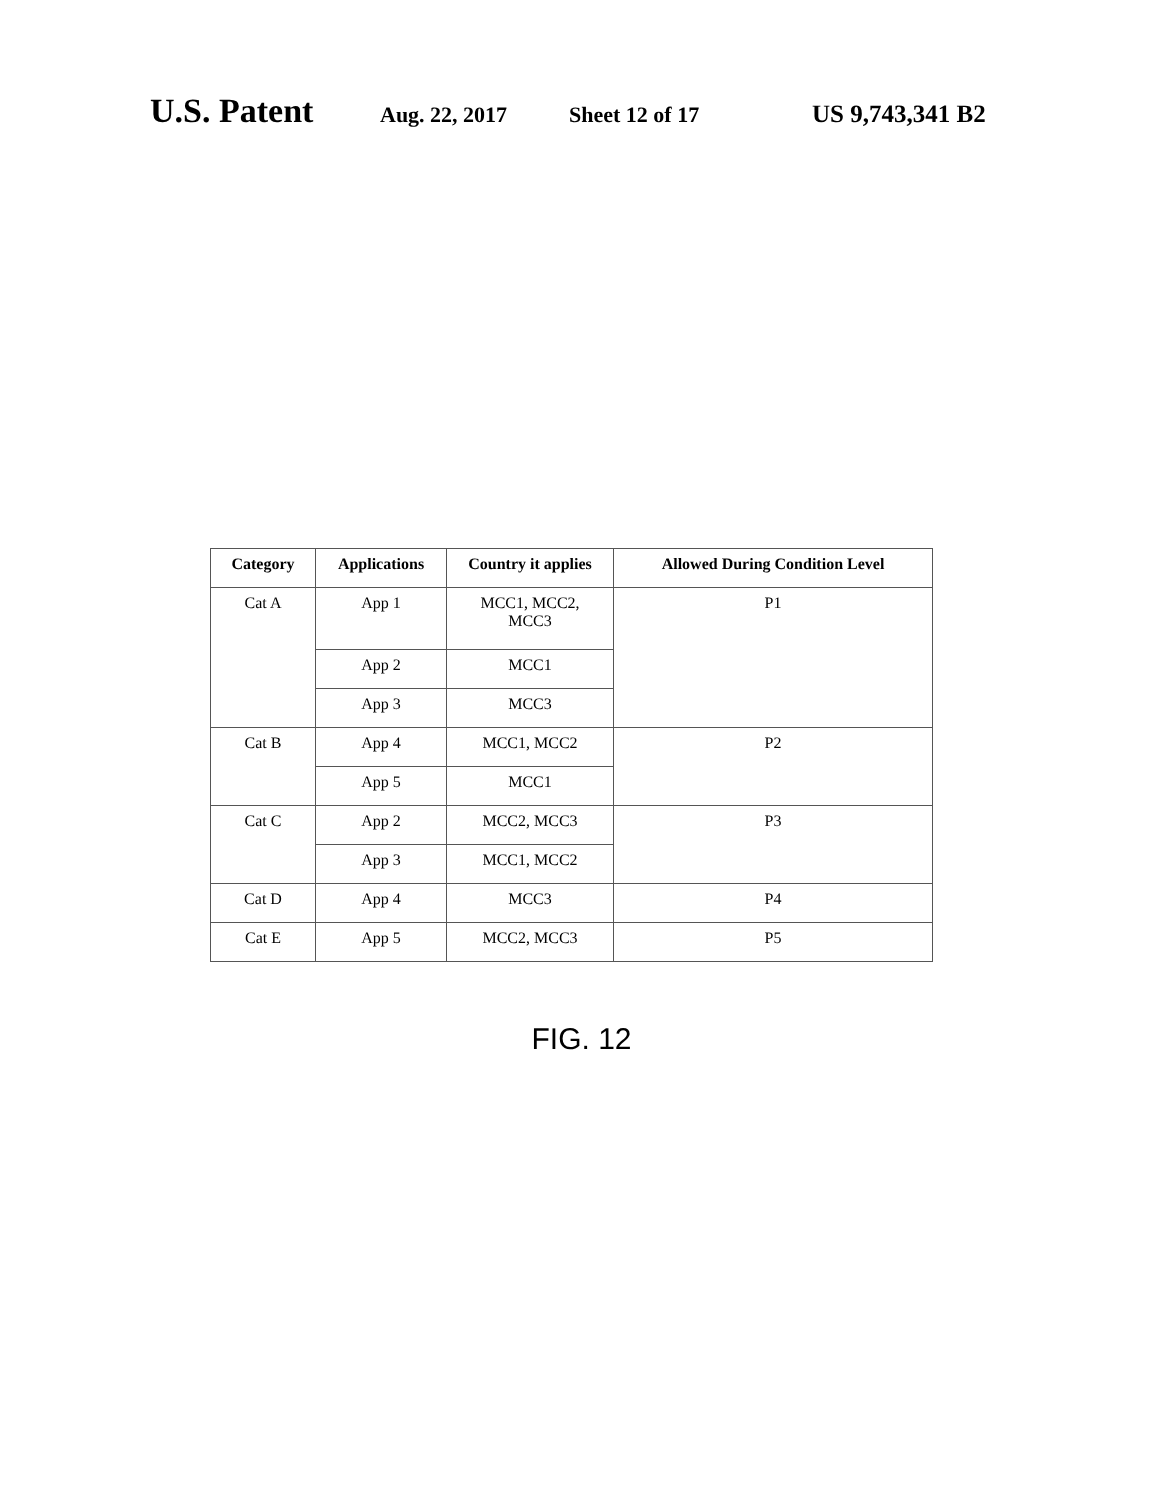U.S. Patent Aug. 22, 2017 Sheet 12 of 17 US 9,743,341 B2
| Category | Applications | Country it applies | Allowed During Condition Level |
| --- | --- | --- | --- |
| Cat A | App 1 | MCC1, MCC2, MCC3 | P1 |
| | App 2 | MCC1 | |
| | App 3 | MCC3 | |
| Cat B | App 4 | MCC1, MCC2 | P2 |
| | App 5 | MCC1 | |
| Cat C | App 2 | MCC2, MCC3 | P3 |
| | App 3 | MCC1, MCC2 | |
| Cat D | App 4 | MCC3 | P4 |
| Cat E | App 5 | MCC2, MCC3 | P5 |
FIG. 12